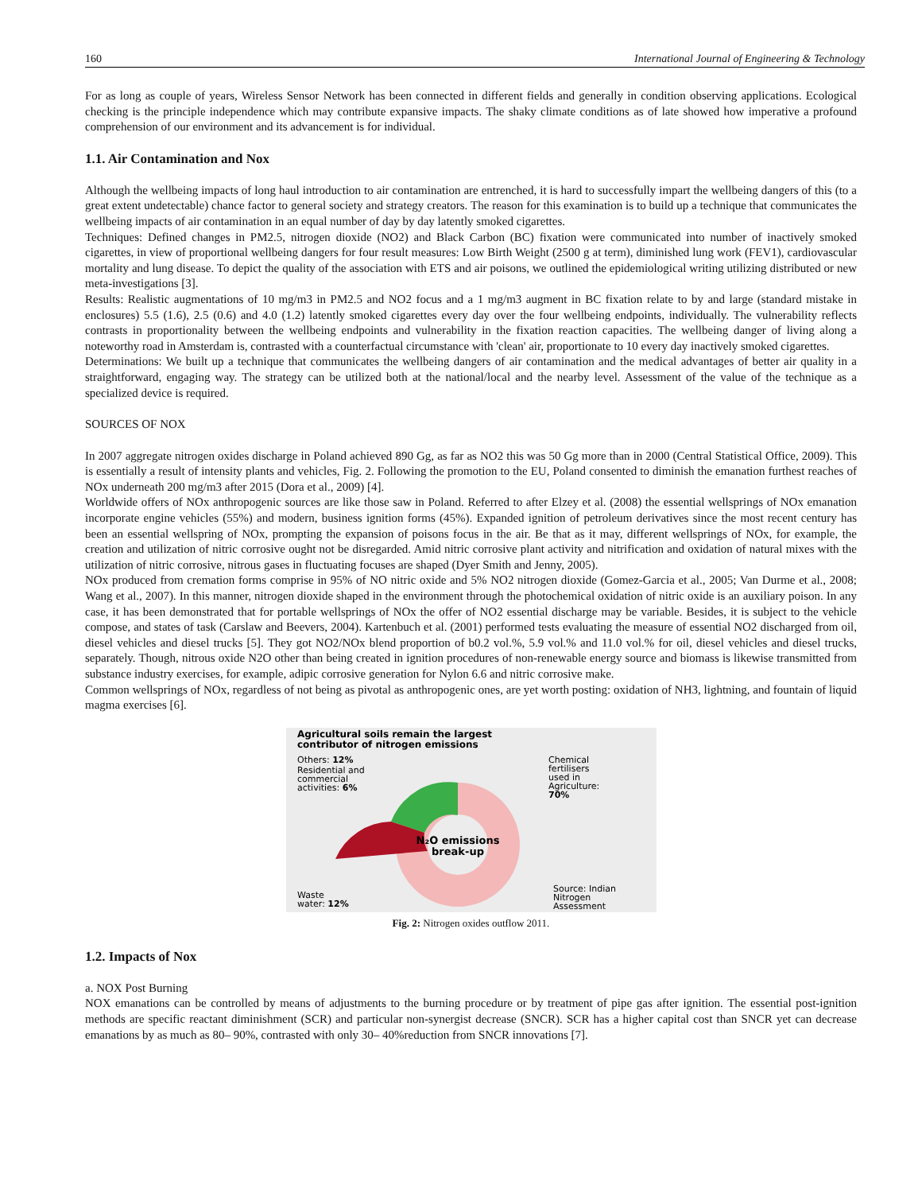160 International Journal of Engineering & Technology
For as long as couple of years, Wireless Sensor Network has been connected in different fields and generally in condition observing applications. Ecological checking is the principle independence which may contribute expansive impacts. The shaky climate conditions as of late showed how imperative a profound comprehension of our environment and its advancement is for individual.
1.1. Air Contamination and Nox
Although the wellbeing impacts of long haul introduction to air contamination are entrenched, it is hard to successfully impart the wellbeing dangers of this (to a great extent undetectable) chance factor to general society and strategy creators. The reason for this examination is to build up a technique that communicates the wellbeing impacts of air contamination in an equal number of day by day latently smoked cigarettes.
Techniques: Defined changes in PM2.5, nitrogen dioxide (NO2) and Black Carbon (BC) fixation were communicated into number of inactively smoked cigarettes, in view of proportional wellbeing dangers for four result measures: Low Birth Weight (2500 g at term), diminished lung work (FEV1), cardiovascular mortality and lung disease. To depict the quality of the association with ETS and air poisons, we outlined the epidemiological writing utilizing distributed or new meta-investigations [3].
Results: Realistic augmentations of 10 mg/m3 in PM2.5 and NO2 focus and a 1 mg/m3 augment in BC fixation relate to by and large (standard mistake in enclosures) 5.5 (1.6), 2.5 (0.6) and 4.0 (1.2) latently smoked cigarettes every day over the four wellbeing endpoints, individually. The vulnerability reflects contrasts in proportionality between the wellbeing endpoints and vulnerability in the fixation reaction capacities. The wellbeing danger of living along a noteworthy road in Amsterdam is, contrasted with a counterfactual circumstance with 'clean' air, proportionate to 10 every day inactively smoked cigarettes.
Determinations: We built up a technique that communicates the wellbeing dangers of air contamination and the medical advantages of better air quality in a straightforward, engaging way. The strategy can be utilized both at the national/local and the nearby level. Assessment of the value of the technique as a specialized device is required.
SOURCES OF NOX
In 2007 aggregate nitrogen oxides discharge in Poland achieved 890 Gg, as far as NO2 this was 50 Gg more than in 2000 (Central Statistical Office, 2009). This is essentially a result of intensity plants and vehicles, Fig. 2. Following the promotion to the EU, Poland consented to diminish the emanation furthest reaches of NOx underneath 200 mg/m3 after 2015 (Dora et al., 2009) [4].
Worldwide offers of NOx anthropogenic sources are like those saw in Poland. Referred to after Elzey et al. (2008) the essential wellsprings of NOx emanation incorporate engine vehicles (55%) and modern, business ignition forms (45%). Expanded ignition of petroleum derivatives since the most recent century has been an essential wellspring of NOx, prompting the expansion of poisons focus in the air. Be that as it may, different wellsprings of NOx, for example, the creation and utilization of nitric corrosive ought not be disregarded. Amid nitric corrosive plant activity and nitrification and oxidation of natural mixes with the utilization of nitric corrosive, nitrous gases in fluctuating focuses are shaped (Dyer Smith and Jenny, 2005).
NOx produced from cremation forms comprise in 95% of NO nitric oxide and 5% NO2 nitrogen dioxide (Gomez-Garcia et al., 2005; Van Durme et al., 2008; Wang et al., 2007). In this manner, nitrogen dioxide shaped in the environment through the photochemical oxidation of nitric oxide is an auxiliary poison. In any case, it has been demonstrated that for portable wellsprings of NOx the offer of NO2 essential discharge may be variable. Besides, it is subject to the vehicle compose, and states of task (Carslaw and Beevers, 2004). Kartenbuch et al. (2001) performed tests evaluating the measure of essential NO2 discharged from oil, diesel vehicles and diesel trucks [5]. They got NO2/NOx blend proportion of b0.2 vol.%, 5.9 vol.% and 11.0 vol.% for oil, diesel vehicles and diesel trucks, separately. Though, nitrous oxide N2O other than being created in ignition procedures of non-renewable energy source and biomass is likewise transmitted from substance industry exercises, for example, adipic corrosive generation for Nylon 6.6 and nitric corrosive make.
Common wellsprings of NOx, regardless of not being as pivotal as anthropogenic ones, are yet worth posting: oxidation of NH3, lightning, and fountain of liquid magma exercises [6].
Agricultural soils remain the largest
contributor of nitrogen emissions
Others: 12%
Residential and
commercial
activities: 6%
Chemical
fertilisers
used in
Agriculture:
70%
N₂O emissions
break-up
Waste
water: 12%
Source: Indian
Nitrogen
Assessment
Fig. 2: Nitrogen oxides outflow 2011.
1.2. Impacts of Nox
a. NOX Post Burning
NOX emanations can be controlled by means of adjustments to the burning procedure or by treatment of pipe gas after ignition. The essential post-ignition methods are specific reactant diminishment (SCR) and particular non-synergist decrease (SNCR). SCR has a higher capital cost than SNCR yet can decrease emanations by as much as 80– 90%, contrasted with only 30– 40%reduction from SNCR innovations [7].